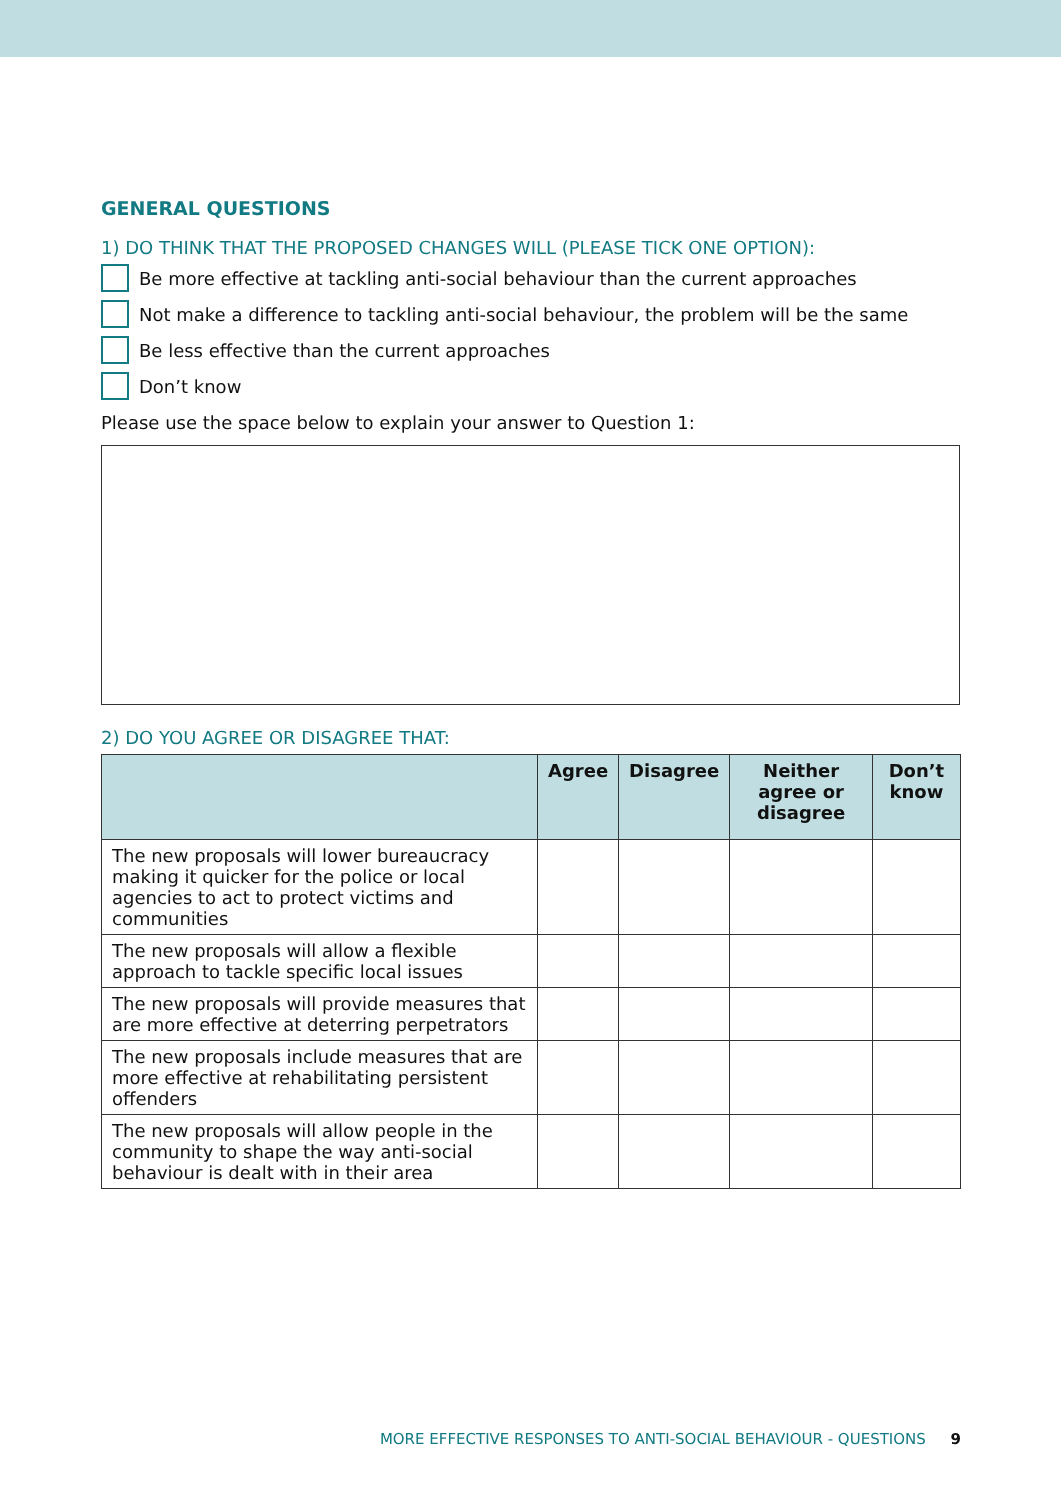GENERAL QUESTIONS
1) DO THINK THAT THE PROPOSED CHANGES WILL (PLEASE TICK ONE OPTION):
Be more effective at tackling anti-social behaviour than the current approaches
Not make a difference to tackling anti-social behaviour, the problem will be the same
Be less effective than the current approaches
Don’t know
Please use the space below to explain your answer to Question 1:
2) DO YOU AGREE OR DISAGREE THAT:
| | Agree | Disagree | Neither agree or disagree | Don’t know |
| --- | --- | --- | --- | --- |
| The new proposals will lower bureaucracy making it quicker for the police or local agencies to act to protect victims and communities | | | | |
| The new proposals will allow a flexible approach to tackle specific local issues | | | | |
| The new proposals will provide measures that are more effective at deterring perpetrators | | | | |
| The new proposals include measures that are more effective at rehabilitating persistent offenders | | | | |
| The new proposals will allow people in the community to shape the way anti-social behaviour is dealt with in their area | | | | |
MORE EFFECTIVE RESPONSES TO ANTI-SOCIAL BEHAVIOUR - QUESTIONS 9